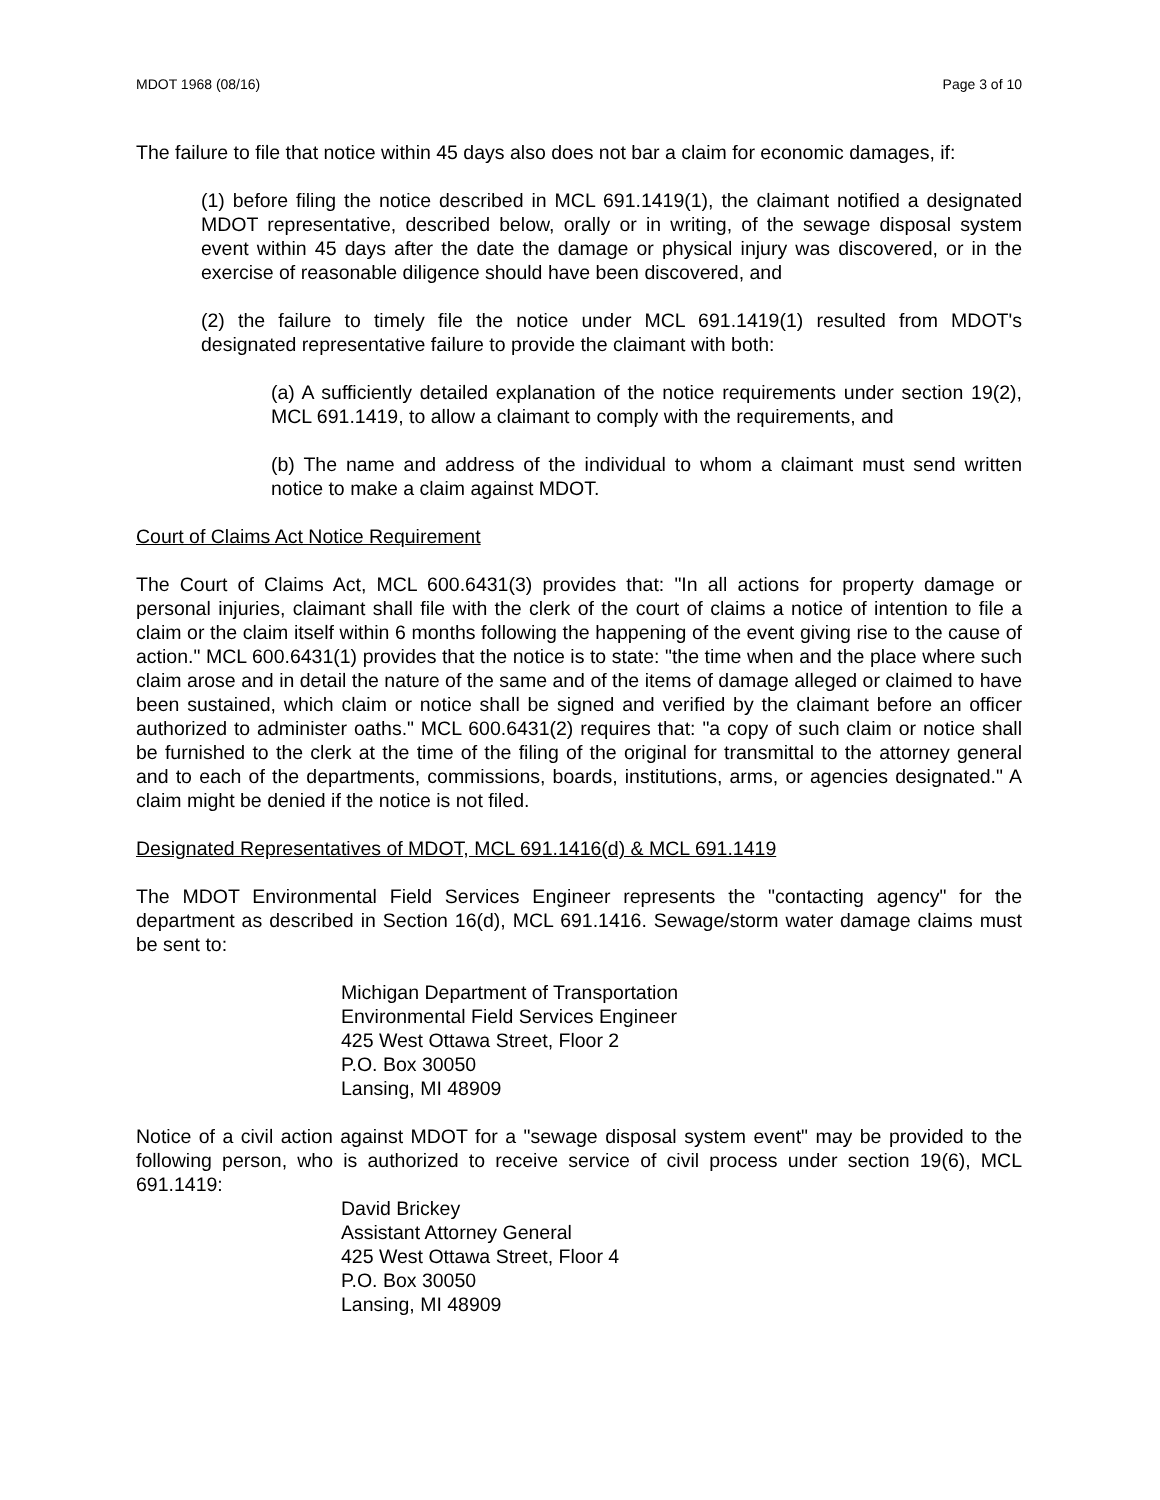MDOT 1968 (08/16) Page 3 of 10
The failure to file that notice within 45 days also does not bar a claim for economic damages, if:
(1) before filing the notice described in MCL 691.1419(1), the claimant notified a designated MDOT representative, described below, orally or in writing, of the sewage disposal system event within 45 days after the date the damage or physical injury was discovered, or in the exercise of reasonable diligence should have been discovered, and
(2) the failure to timely file the notice under MCL 691.1419(1) resulted from MDOT's designated representative failure to provide the claimant with both:
(a) A sufficiently detailed explanation of the notice requirements under section 19(2), MCL 691.1419, to allow a claimant to comply with the requirements, and
(b) The name and address of the individual to whom a claimant must send written notice to make a claim against MDOT.
Court of Claims Act Notice Requirement
The Court of Claims Act, MCL 600.6431(3) provides that: "In all actions for property damage or personal injuries, claimant shall file with the clerk of the court of claims a notice of intention to file a claim or the claim itself within 6 months following the happening of the event giving rise to the cause of action." MCL 600.6431(1) provides that the notice is to state: "the time when and the place where such claim arose and in detail the nature of the same and of the items of damage alleged or claimed to have been sustained, which claim or notice shall be signed and verified by the claimant before an officer authorized to administer oaths." MCL 600.6431(2) requires that: "a copy of such claim or notice shall be furnished to the clerk at the time of the filing of the original for transmittal to the attorney general and to each of the departments, commissions, boards, institutions, arms, or agencies designated." A claim might be denied if the notice is not filed.
Designated Representatives of MDOT, MCL 691.1416(d) & MCL 691.1419
The MDOT Environmental Field Services Engineer represents the "contacting agency" for the department as described in Section 16(d), MCL 691.1416. Sewage/storm water damage claims must be sent to:
Michigan Department of Transportation
Environmental Field Services Engineer
425 West Ottawa Street, Floor 2
P.O. Box 30050
Lansing, MI 48909
Notice of a civil action against MDOT for a "sewage disposal system event" may be provided to the following person, who is authorized to receive service of civil process under section 19(6), MCL 691.1419:
David Brickey
Assistant Attorney General
425 West Ottawa Street, Floor 4
P.O. Box 30050
Lansing, MI 48909